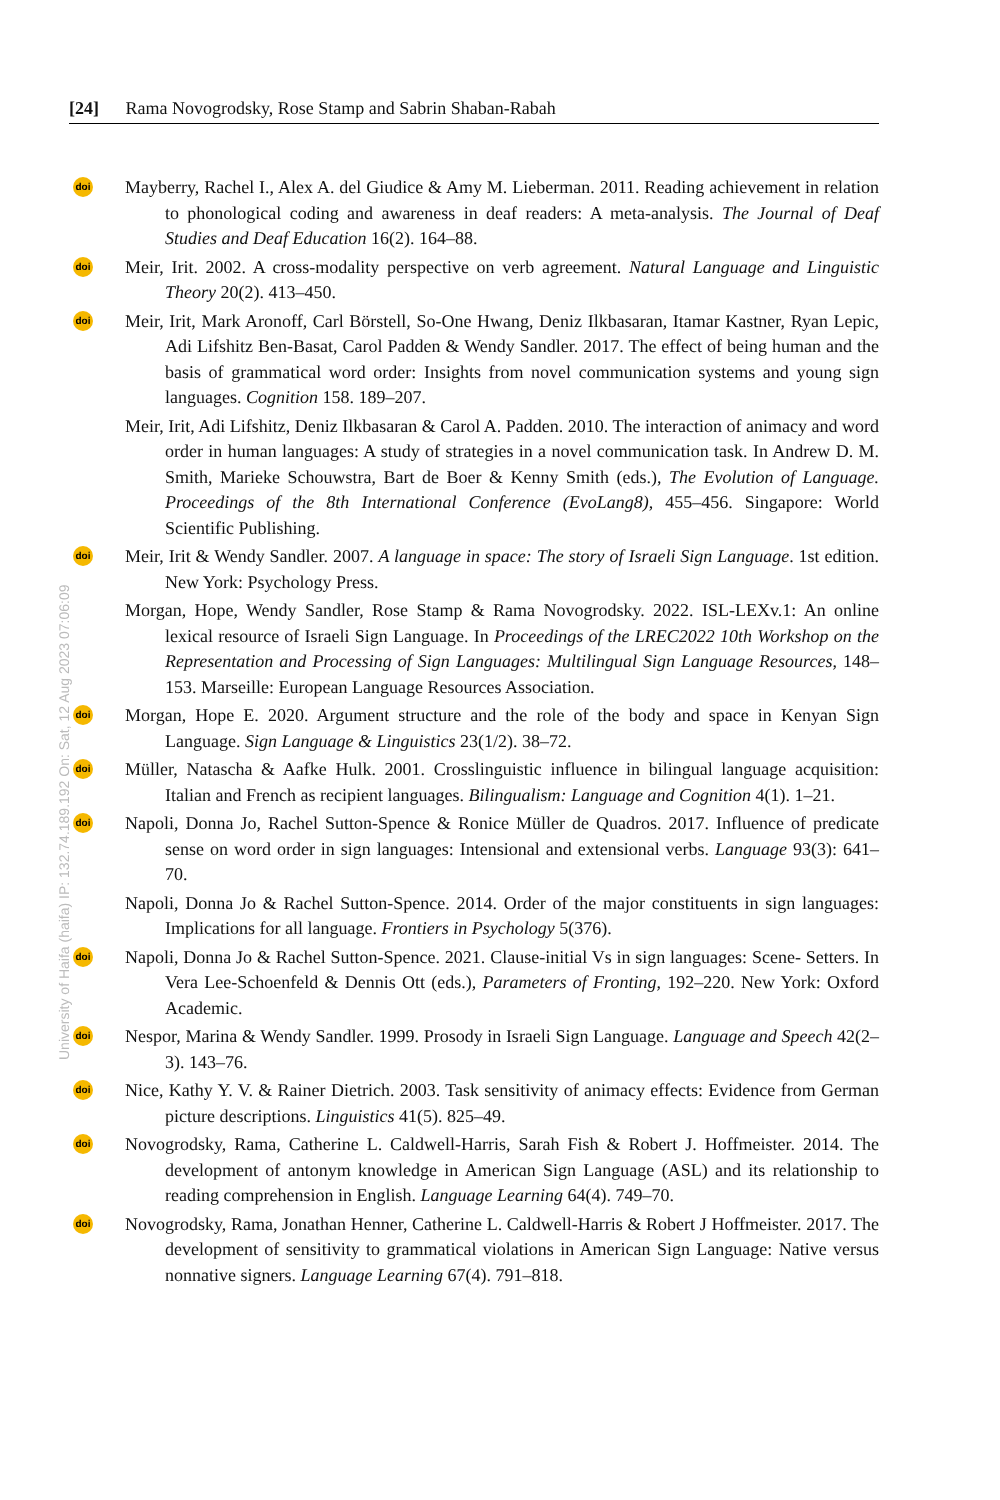[24] Rama Novogrodsky, Rose Stamp and Sabrin Shaban-Rabah
doi Mayberry, Rachel I., Alex A. del Giudice & Amy M. Lieberman. 2011. Reading achievement in relation to phonological coding and awareness in deaf readers: A meta-analysis. The Journal of Deaf Studies and Deaf Education 16(2). 164–88.
doi Meir, Irit. 2002. A cross-modality perspective on verb agreement. Natural Language and Linguistic Theory 20(2). 413–450.
doi Meir, Irit, Mark Aronoff, Carl Börstell, So-One Hwang, Deniz Ilkbasaran, Itamar Kastner, Ryan Lepic, Adi Lifshitz Ben-Basat, Carol Padden & Wendy Sandler. 2017. The effect of being human and the basis of grammatical word order: Insights from novel communication systems and young sign languages. Cognition 158. 189–207.
Meir, Irit, Adi Lifshitz, Deniz Ilkbasaran & Carol A. Padden. 2010. The interaction of animacy and word order in human languages: A study of strategies in a novel communication task. In Andrew D. M. Smith, Marieke Schouwstra, Bart de Boer & Kenny Smith (eds.), The Evolution of Language. Proceedings of the 8th International Conference (EvoLang8), 455–456. Singapore: World Scientific Publishing.
doi Meir, Irit & Wendy Sandler. 2007. A language in space: The story of Israeli Sign Language. 1st edition. New York: Psychology Press.
Morgan, Hope, Wendy Sandler, Rose Stamp & Rama Novogrodsky. 2022. ISL-LEXv.1: An online lexical resource of Israeli Sign Language. In Proceedings of the LREC2022 10th Workshop on the Representation and Processing of Sign Languages: Multilingual Sign Language Resources, 148–153. Marseille: European Language Resources Association.
doi Morgan, Hope E. 2020. Argument structure and the role of the body and space in Kenyan Sign Language. Sign Language & Linguistics 23(1/2). 38–72.
doi Müller, Natascha & Aafke Hulk. 2001. Crosslinguistic influence in bilingual language acquisition: Italian and French as recipient languages. Bilingualism: Language and Cognition 4(1). 1–21.
doi Napoli, Donna Jo, Rachel Sutton-Spence & Ronice Müller de Quadros. 2017. Influence of predicate sense on word order in sign languages: Intensional and extensional verbs. Language 93(3): 641–70.
Napoli, Donna Jo & Rachel Sutton-Spence. 2014. Order of the major constituents in sign languages: Implications for all language. Frontiers in Psychology 5(376).
doi Napoli, Donna Jo & Rachel Sutton-Spence. 2021. Clause-initial Vs in sign languages: Scene- Setters. In Vera Lee-Schoenfeld & Dennis Ott (eds.), Parameters of Fronting, 192–220. New York: Oxford Academic.
doi Nespor, Marina & Wendy Sandler. 1999. Prosody in Israeli Sign Language. Language and Speech 42(2–3). 143–76.
doi Nice, Kathy Y. V. & Rainer Dietrich. 2003. Task sensitivity of animacy effects: Evidence from German picture descriptions. Linguistics 41(5). 825–49.
doi Novogrodsky, Rama, Catherine L. Caldwell-Harris, Sarah Fish & Robert J. Hoffmeister. 2014. The development of antonym knowledge in American Sign Language (ASL) and its relationship to reading comprehension in English. Language Learning 64(4). 749–70.
doi Novogrodsky, Rama, Jonathan Henner, Catherine L. Caldwell-Harris & Robert J Hoffmeister. 2017. The development of sensitivity to grammatical violations in American Sign Language: Native versus nonnative signers. Language Learning 67(4). 791–818.
University of Haifa (haifa) IP: 132.74.189.192 On: Sat, 12 Aug 2023 07:06:09